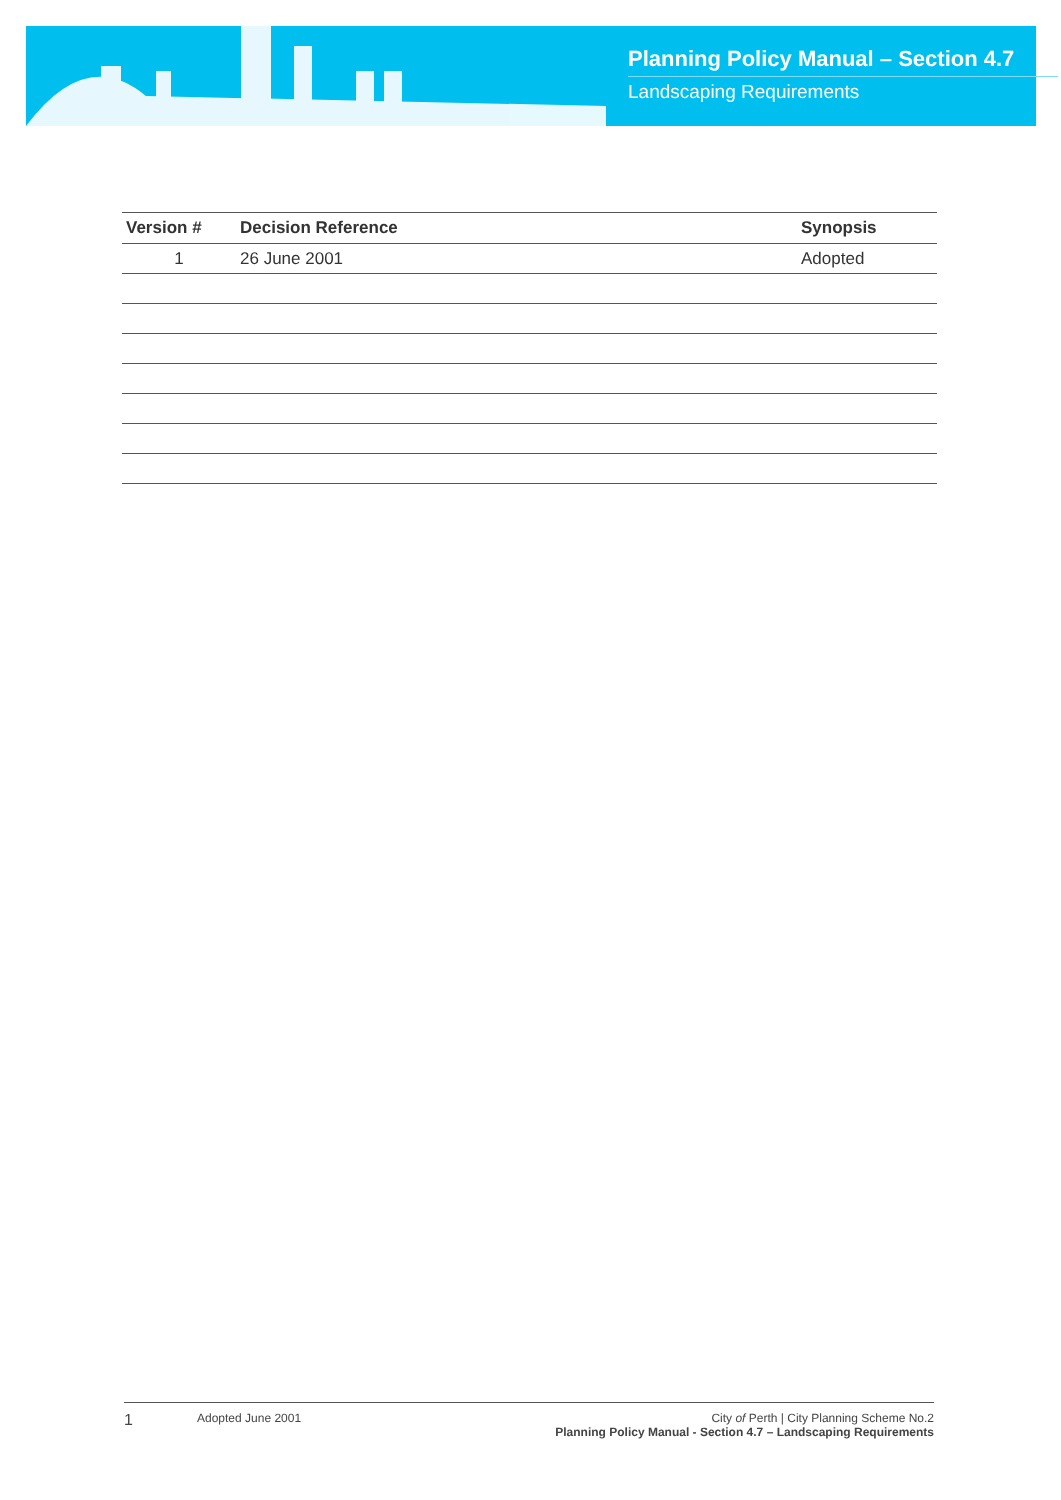Planning Policy Manual – Section 4.7
Landscaping Requirements
| Version # | Decision Reference | Synopsis |
| --- | --- | --- |
| 1 | 26 June 2001 | Adopted |
1
Adopted June 2001 City of Perth | City Planning Scheme No.2
Planning Policy Manual - Section 4.7 – Landscaping Requirements